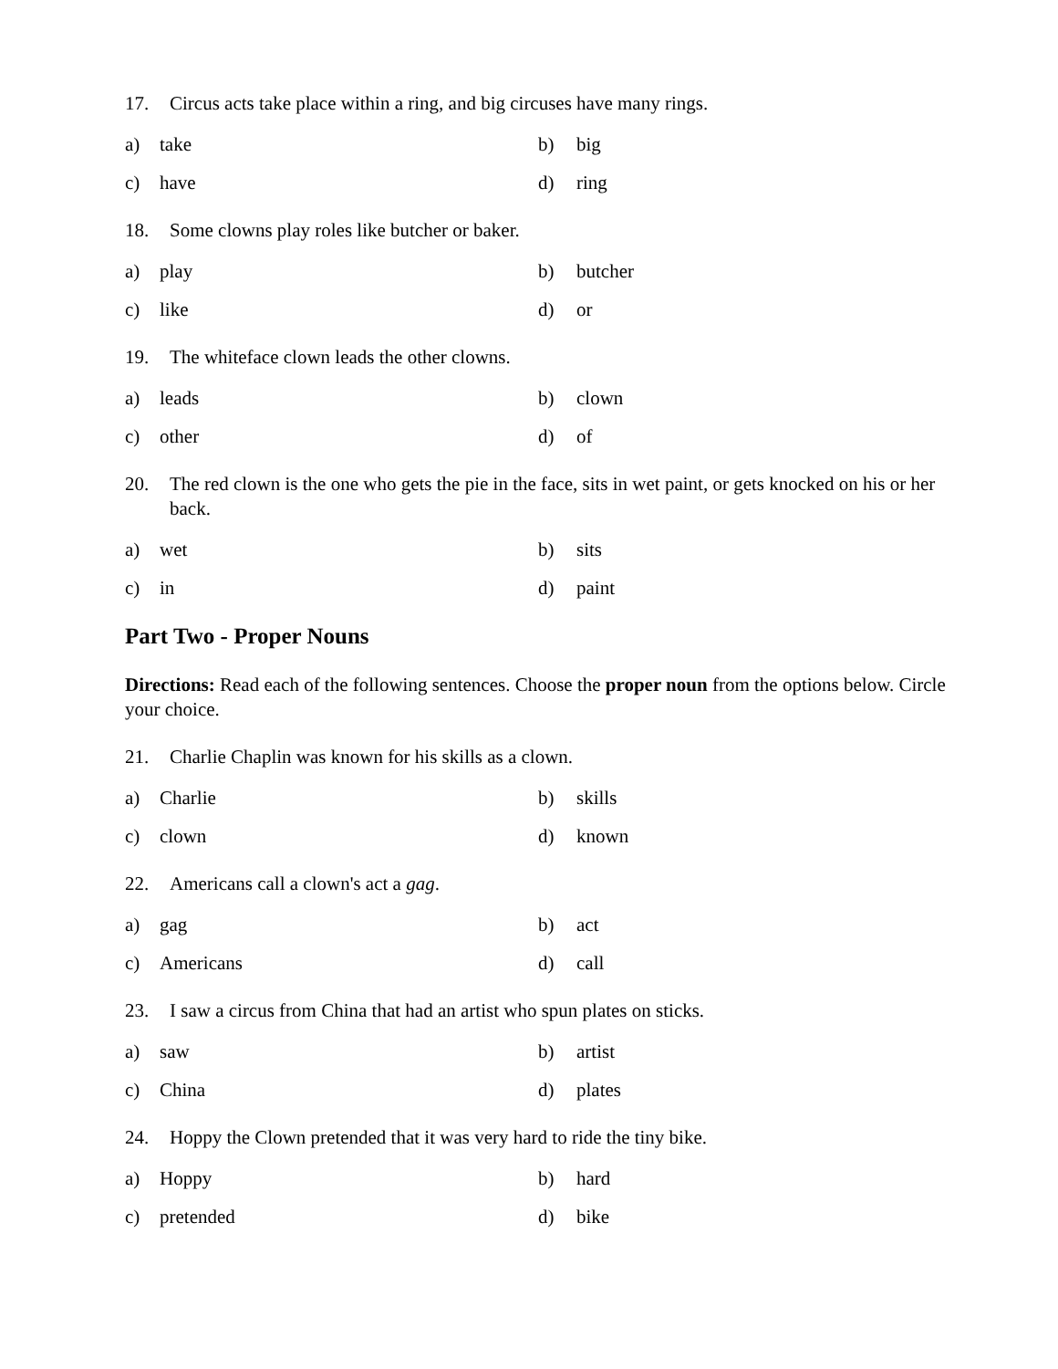17. Circus acts take place within a ring, and big circuses have many rings.
a) take
b) big
c) have
d) ring
18. Some clowns play roles like butcher or baker.
a) play
b) butcher
c) like
d) or
19. The whiteface clown leads the other clowns.
a) leads
b) clown
c) other
d) of
20. The red clown is the one who gets the pie in the face, sits in wet paint, or gets knocked on his or her back.
a) wet
b) sits
c) in
d) paint
Part Two - Proper Nouns
Directions: Read each of the following sentences. Choose the proper noun from the options below. Circle your choice.
21. Charlie Chaplin was known for his skills as a clown.
a) Charlie
b) skills
c) clown
d) known
22. Americans call a clown's act a gag.
a) gag
b) act
c) Americans
d) call
23. I saw a circus from China that had an artist who spun plates on sticks.
a) saw
b) artist
c) China
d) plates
24. Hoppy the Clown pretended that it was very hard to ride the tiny bike.
a) Hoppy
b) hard
c) pretended
d) bike